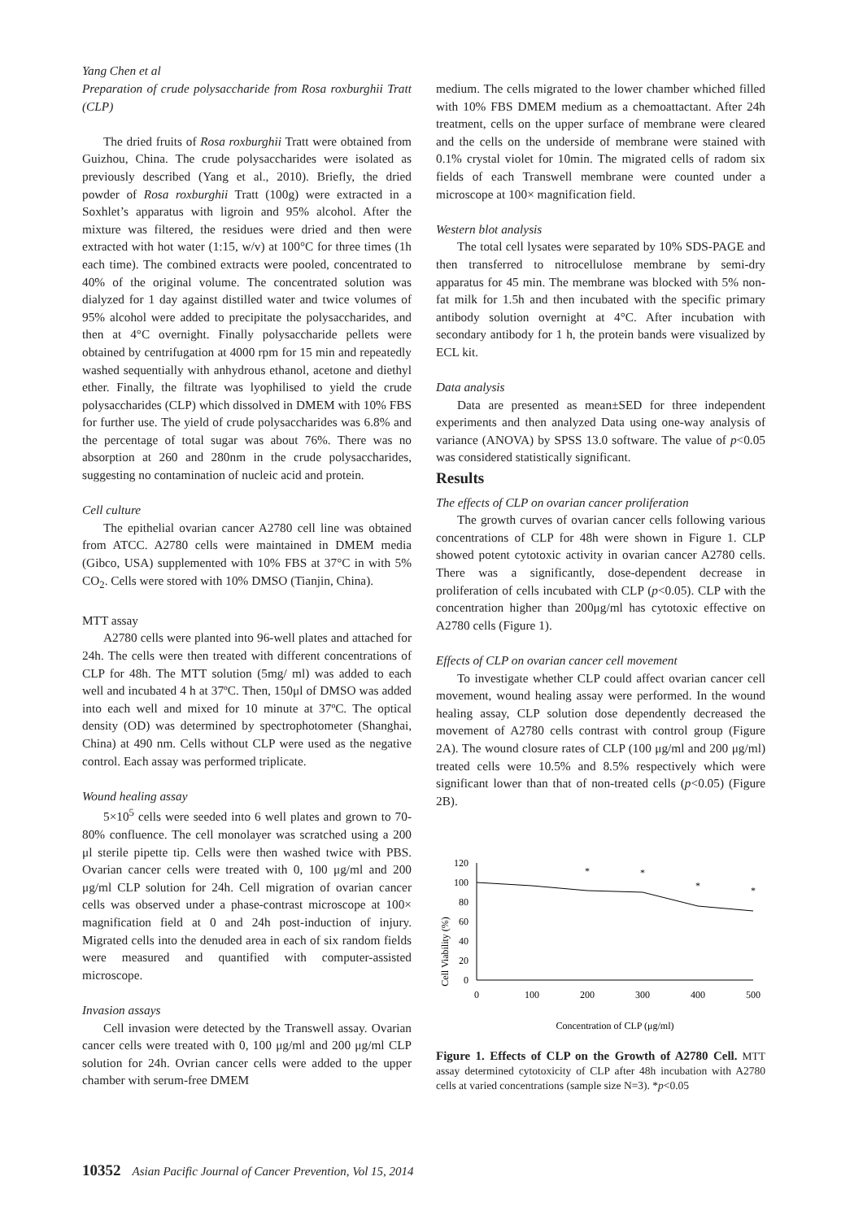Yang Chen et al
Preparation of crude polysaccharide from Rosa roxburghii Tratt (CLP)
The dried fruits of Rosa roxburghii Tratt were obtained from Guizhou, China. The crude polysaccharides were isolated as previously described (Yang et al., 2010). Briefly, the dried powder of Rosa roxburghii Tratt (100g) were extracted in a Soxhlet’s apparatus with ligroin and 95% alcohol. After the mixture was filtered, the residues were dried and then were extracted with hot water (1:15, w/v) at 100°C for three times (1h each time). The combined extracts were pooled, concentrated to 40% of the original volume. The concentrated solution was dialyzed for 1 day against distilled water and twice volumes of 95% alcohol were added to precipitate the polysaccharides, and then at 4°C overnight. Finally polysaccharide pellets were obtained by centrifugation at 4000 rpm for 15 min and repeatedly washed sequentially with anhydrous ethanol, acetone and diethyl ether. Finally, the filtrate was lyophilised to yield the crude polysaccharides (CLP) which dissolved in DMEM with 10% FBS for further use. The yield of crude polysaccharides was 6.8% and the percentage of total sugar was about 76%. There was no absorption at 260 and 280nm in the crude polysaccharides, suggesting no contamination of nucleic acid and protein.
Cell culture
The epithelial ovarian cancer A2780 cell line was obtained from ATCC. A2780 cells were maintained in DMEM media (Gibco, USA) supplemented with 10% FBS at 37°C in with 5% CO<sub>2</sub>. Cells were stored with 10% DMSO (Tianjin, China).
MTT assay
A2780 cells were planted into 96-well plates and attached for 24h. The cells were then treated with different concentrations of CLP for 48h. The MTT solution (5mg/ ml) was added to each well and incubated 4 h at 37ºC. Then, 150μl of DMSO was added into each well and mixed for 10 minute at 37ºC. The optical density (OD) was determined by spectrophotometer (Shanghai, China) at 490 nm. Cells without CLP were used as the negative control. Each assay was performed triplicate.
Wound healing assay
5×10<sup>5</sup> cells were seeded into 6 well plates and grown to 70-80% confluence. The cell monolayer was scratched using a 200 μl sterile pipette tip. Cells were then washed twice with PBS. Ovarian cancer cells were treated with 0, 100 μg/ml and 200 μg/ml CLP solution for 24h. Cell migration of ovarian cancer cells was observed under a phase-contrast microscope at 100× magnification field at 0 and 24h post-induction of injury. Migrated cells into the denuded area in each of six random fields were measured and quantified with computer-assisted microscope.
Invasion assays
Cell invasion were detected by the Transwell assay. Ovarian cancer cells were treated with 0, 100 μg/ml and 200 μg/ml CLP solution for 24h. Ovrian cancer cells were added to the upper chamber with serum-free DMEM
medium. The cells migrated to the lower chamber whiched filled with 10% FBS DMEM medium as a chemoattactant. After 24h treatment, cells on the upper surface of membrane were cleared and the cells on the underside of membrane were stained with 0.1% crystal violet for 10min. The migrated cells of radom six fields of each Transwell membrane were counted under a microscope at 100× magnification field.
Western blot analysis
The total cell lysates were separated by 10% SDS-PAGE and then transferred to nitrocellulose membrane by semi-dry apparatus for 45 min. The membrane was blocked with 5% non-fat milk for 1.5h and then incubated with the specific primary antibody solution overnight at 4°C. After incubation with secondary antibody for 1 h, the protein bands were visualized by ECL kit.
Data analysis
Data are presented as mean±SED for three independent experiments and then analyzed Data using one-way analysis of variance (ANOVA) by SPSS 13.0 software. The value of p<0.05 was considered statistically significant.
Results
The effects of CLP on ovarian cancer proliferation
The growth curves of ovarian cancer cells following various concentrations of CLP for 48h were shown in Figure 1. CLP showed potent cytotoxic activity in ovarian cancer A2780 cells. There was a significantly, dose-dependent decrease in proliferation of cells incubated with CLP (p<0.05). CLP with the concentration higher than 200μg/ml has cytotoxic effective on A2780 cells (Figure 1).
Effects of CLP on ovarian cancer cell movement
To investigate whether CLP could affect ovarian cancer cell movement, wound healing assay were performed. In the wound healing assay, CLP solution dose dependently decreased the movement of A2780 cells contrast with control group (Figure 2A). The wound closure rates of CLP (100 μg/ml and 200 μg/ml) treated cells were 10.5% and 8.5% respectively which were significant lower than that of non-treated cells (p<0.05) (Figure 2B).
Cell Viability (%)
120
100
80
60
40
20
0
0
100
200
300
400
500
*
*
*
*
Concentration of CLP (μg/ml)
Figure 1. Effects of CLP on the Growth of A2780 Cell. MTT assay determined cytotoxicity of CLP after 48h incubation with A2780 cells at varied concentrations (sample size N=3). *p<0.05
10352 Asian Pacific Journal of Cancer Prevention, Vol 15, 2014